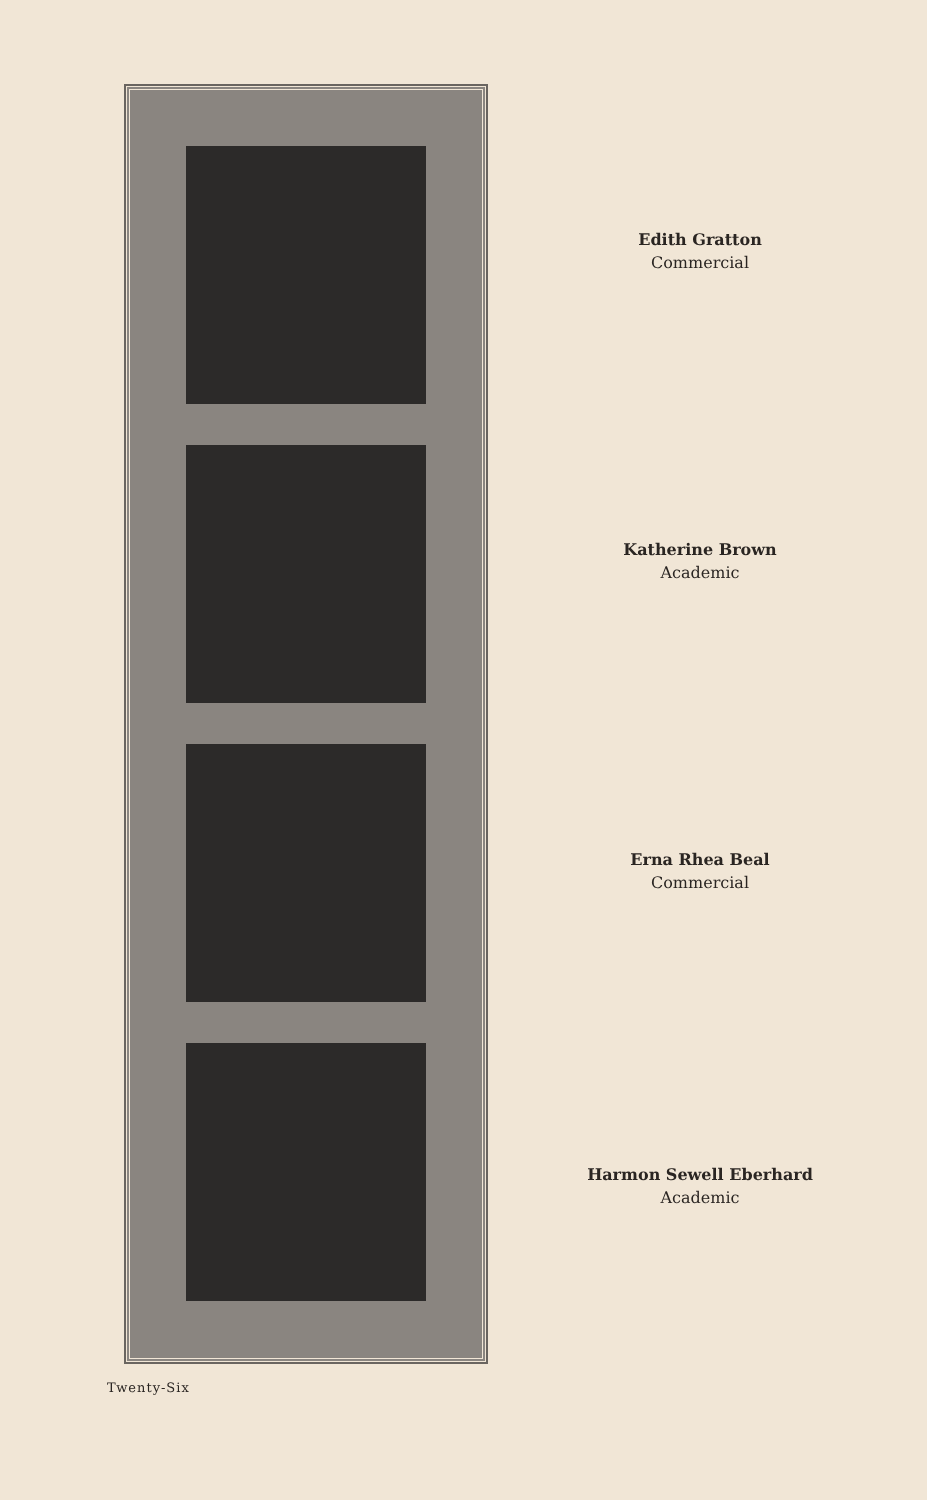Edith Gratton
Commercial
Katherine Brown
Academic
Erna Rhea Beal
Commercial
Harmon Sewell Eberhard
Academic
Twenty-Six